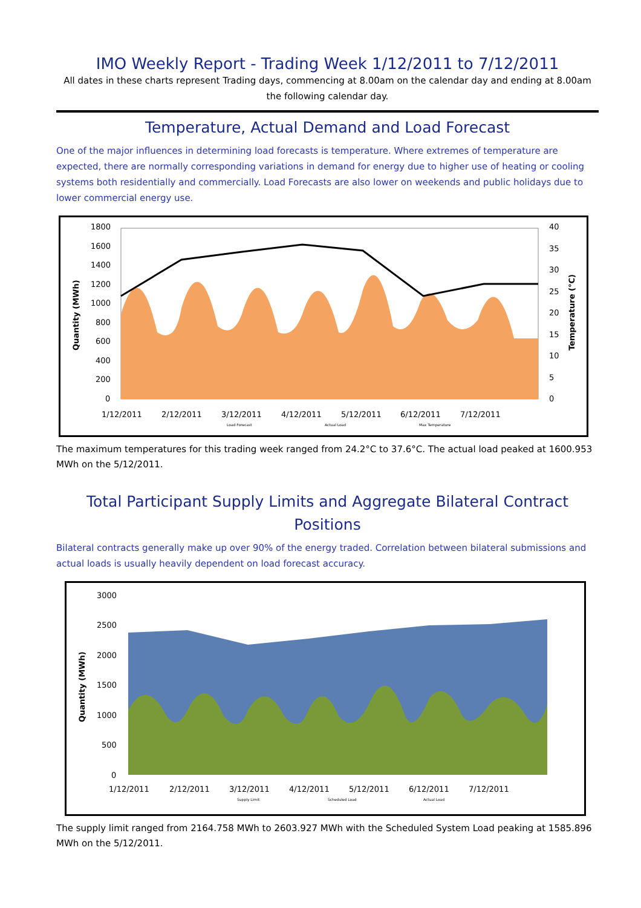IMO Weekly Report - Trading Week 1/12/2011 to 7/12/2011
All dates in these charts represent Trading days, commencing at 8.00am on the calendar day and ending at 8.00am the following calendar day.
Temperature, Actual Demand and Load Forecast
One of the major influences in determining load forecasts is temperature. Where extremes of temperature are expected, there are normally corresponding variations in demand for energy due to higher use of heating or cooling systems both residentially and commercially. Load Forecasts are also lower on weekends and public holidays due to lower commercial energy use.
1800
1600
1400
1200
1000
800
600
400
200
0
40
35
30
25
20
15
10
5
0
Quantity (MWh)
Temperature (°C)
1/12/2011
2/12/2011
3/12/2011
4/12/2011
5/12/2011
6/12/2011
7/12/2011
Load Forecast
Actual Load
Max Temperature
The maximum temperatures for this trading week ranged from 24.2°C to 37.6°C. The actual load peaked at 1600.953 MWh on the 5/12/2011.
Total Participant Supply Limits and Aggregate Bilateral Contract Positions
Bilateral contracts generally make up over 90% of the energy traded. Correlation between bilateral submissions and actual loads is usually heavily dependent on load forecast accuracy.
3000
2500
2000
1500
1000
500
0
Quantity (MWh)
1/12/2011
2/12/2011
3/12/2011
4/12/2011
5/12/2011
6/12/2011
7/12/2011
Supply Limit
Scheduled Load
Actual Load
The supply limit ranged from 2164.758 MWh to 2603.927 MWh with the Scheduled System Load peaking at 1585.896 MWh on the 5/12/2011.